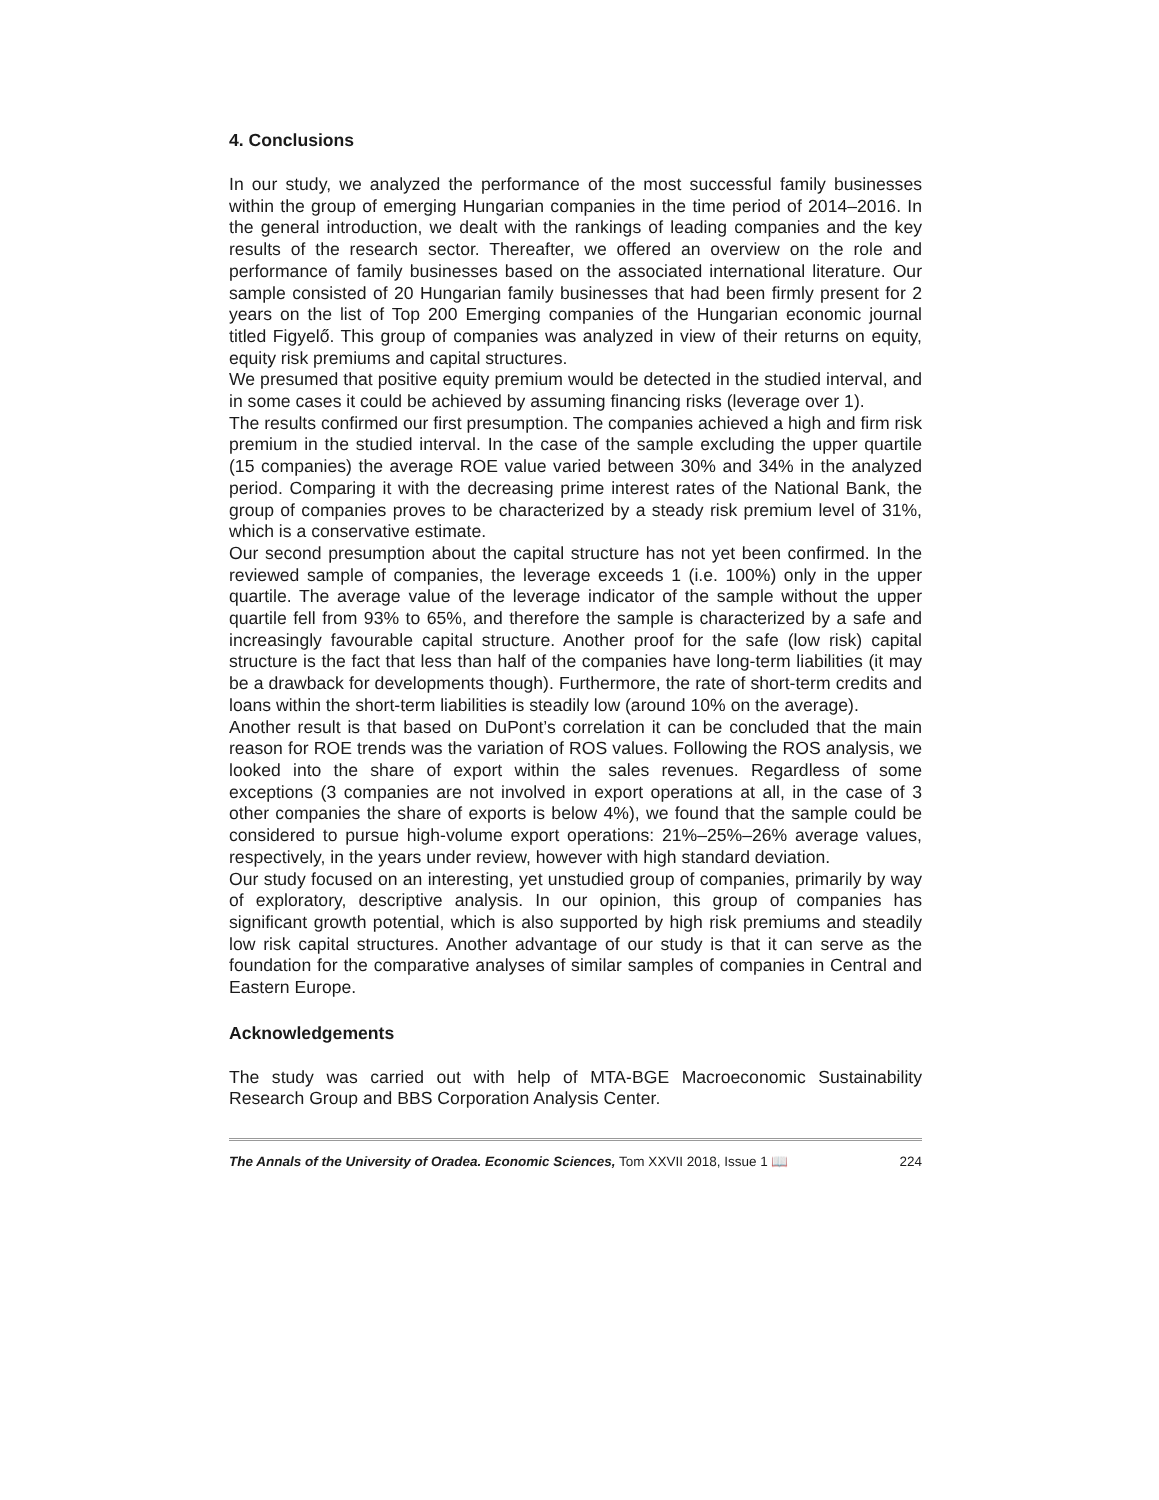4. Conclusions
In our study, we analyzed the performance of the most successful family businesses within the group of emerging Hungarian companies in the time period of 2014–2016. In the general introduction, we dealt with the rankings of leading companies and the key results of the research sector. Thereafter, we offered an overview on the role and performance of family businesses based on the associated international literature. Our sample consisted of 20 Hungarian family businesses that had been firmly present for 2 years on the list of Top 200 Emerging companies of the Hungarian economic journal titled Figyelő. This group of companies was analyzed in view of their returns on equity, equity risk premiums and capital structures.
We presumed that positive equity premium would be detected in the studied interval, and in some cases it could be achieved by assuming financing risks (leverage over 1).
The results confirmed our first presumption. The companies achieved a high and firm risk premium in the studied interval. In the case of the sample excluding the upper quartile (15 companies) the average ROE value varied between 30% and 34% in the analyzed period. Comparing it with the decreasing prime interest rates of the National Bank, the group of companies proves to be characterized by a steady risk premium level of 31%, which is a conservative estimate.
Our second presumption about the capital structure has not yet been confirmed. In the reviewed sample of companies, the leverage exceeds 1 (i.e. 100%) only in the upper quartile. The average value of the leverage indicator of the sample without the upper quartile fell from 93% to 65%, and therefore the sample is characterized by a safe and increasingly favourable capital structure. Another proof for the safe (low risk) capital structure is the fact that less than half of the companies have long-term liabilities (it may be a drawback for developments though). Furthermore, the rate of short-term credits and loans within the short-term liabilities is steadily low (around 10% on the average).
Another result is that based on DuPont’s correlation it can be concluded that the main reason for ROE trends was the variation of ROS values. Following the ROS analysis, we looked into the share of export within the sales revenues. Regardless of some exceptions (3 companies are not involved in export operations at all, in the case of 3 other companies the share of exports is below 4%), we found that the sample could be considered to pursue high-volume export operations: 21%–25%–26% average values, respectively, in the years under review, however with high standard deviation.
Our study focused on an interesting, yet unstudied group of companies, primarily by way of exploratory, descriptive analysis. In our opinion, this group of companies has significant growth potential, which is also supported by high risk premiums and steadily low risk capital structures. Another advantage of our study is that it can serve as the foundation for the comparative analyses of similar samples of companies in Central and Eastern Europe.
Acknowledgements
The study was carried out with help of MTA-BGE Macroeconomic Sustainability Research Group and BBS Corporation Analysis Center.
The Annals of the University of Oradea. Economic Sciences, Tom XXVII 2018, Issue 1 📖 224